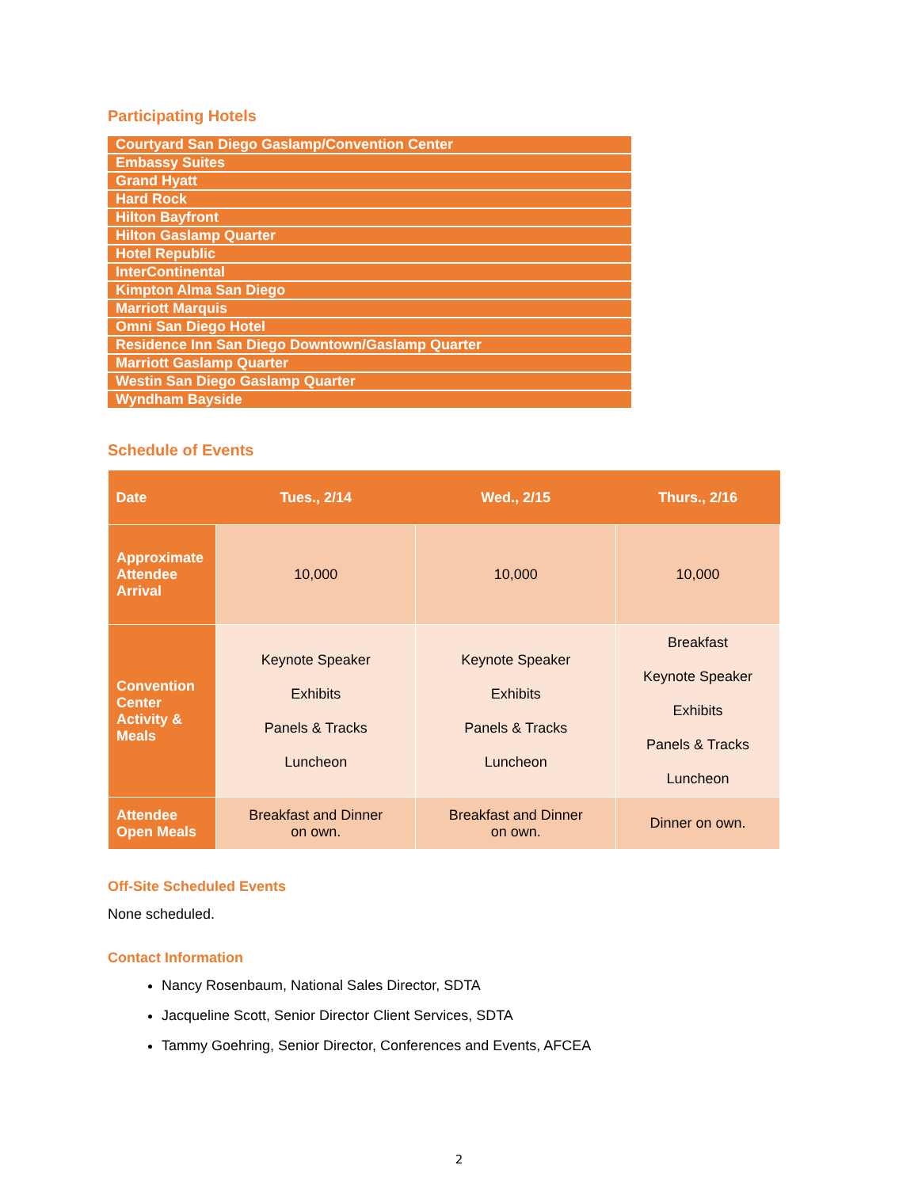Participating Hotels
| Courtyard San Diego Gaslamp/Convention Center |
| Embassy Suites |
| Grand Hyatt |
| Hard Rock |
| Hilton Bayfront |
| Hilton Gaslamp Quarter |
| Hotel Republic |
| InterContinental |
| Kimpton Alma San Diego |
| Marriott Marquis |
| Omni San Diego Hotel |
| Residence Inn San Diego Downtown/Gaslamp Quarter |
| Marriott Gaslamp Quarter |
| Westin San Diego Gaslamp Quarter |
| Wyndham Bayside |
Schedule of Events
| Date | Tues., 2/14 | Wed., 2/15 | Thurs., 2/16 |
| --- | --- | --- | --- |
| Approximate Attendee Arrival | 10,000 | 10,000 | 10,000 |
| Convention Center Activity & Meals | Keynote Speaker Exhibits Panels & Tracks Luncheon | Keynote Speaker Exhibits Panels & Tracks Luncheon | Breakfast Keynote Speaker Exhibits Panels & Tracks Luncheon |
| Attendee Open Meals | Breakfast and Dinner on own. | Breakfast and Dinner on own. | Dinner on own. |
Off-Site Scheduled Events
None scheduled.
Contact Information
Nancy Rosenbaum, National Sales Director, SDTA
Jacqueline Scott, Senior Director Client Services, SDTA
Tammy Goehring, Senior Director, Conferences and Events, AFCEA
2